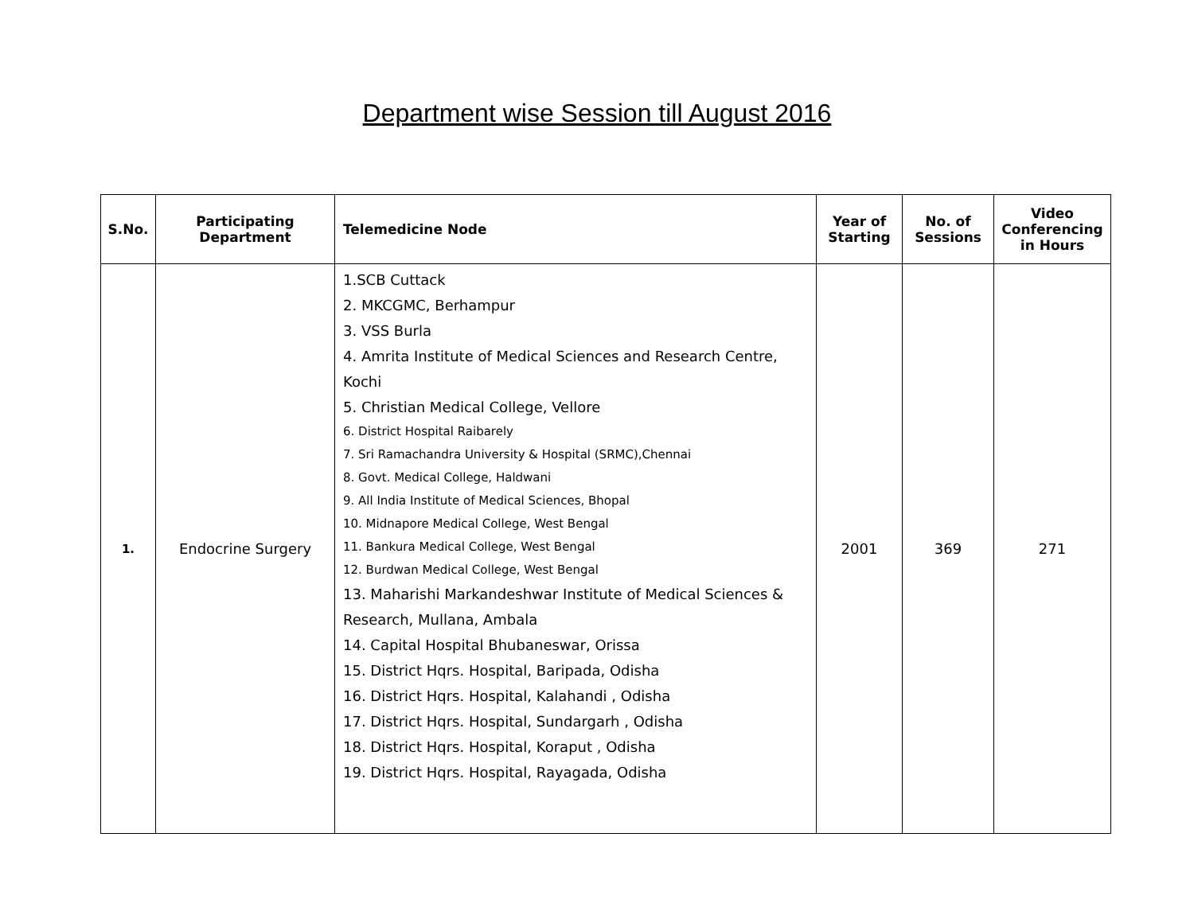Department wise Session till August 2016
| S.No. | Participating Department | Telemedicine Node | Year of Starting | No. of Sessions | Video Conferencing in Hours |
| --- | --- | --- | --- | --- | --- |
| 1. | Endocrine Surgery | 1.SCB Cuttack 2. MKCGMC, Berhampur 3. VSS Burla 4. Amrita Institute of Medical Sciences and Research Centre, Kochi 5. Christian Medical College, Vellore 6. District Hospital Raibarely 7. Sri Ramachandra University & Hospital (SRMC),Chennai 8. Govt. Medical College, Haldwani 9. All India Institute of Medical Sciences, Bhopal 10. Midnapore Medical College, West Bengal 11. Bankura Medical College, West Bengal 12. Burdwan Medical College, West Bengal 13. Maharishi Markandeshwar Institute of Medical Sciences & Research, Mullana, Ambala 14. Capital Hospital Bhubaneswar, Orissa 15. District Hqrs. Hospital, Baripada, Odisha 16. District Hqrs. Hospital, Kalahandi , Odisha 17. District Hqrs. Hospital, Sundargarh , Odisha 18. District Hqrs. Hospital, Koraput , Odisha 19. District Hqrs. Hospital, Rayagada, Odisha | 2001 | 369 | 271 |